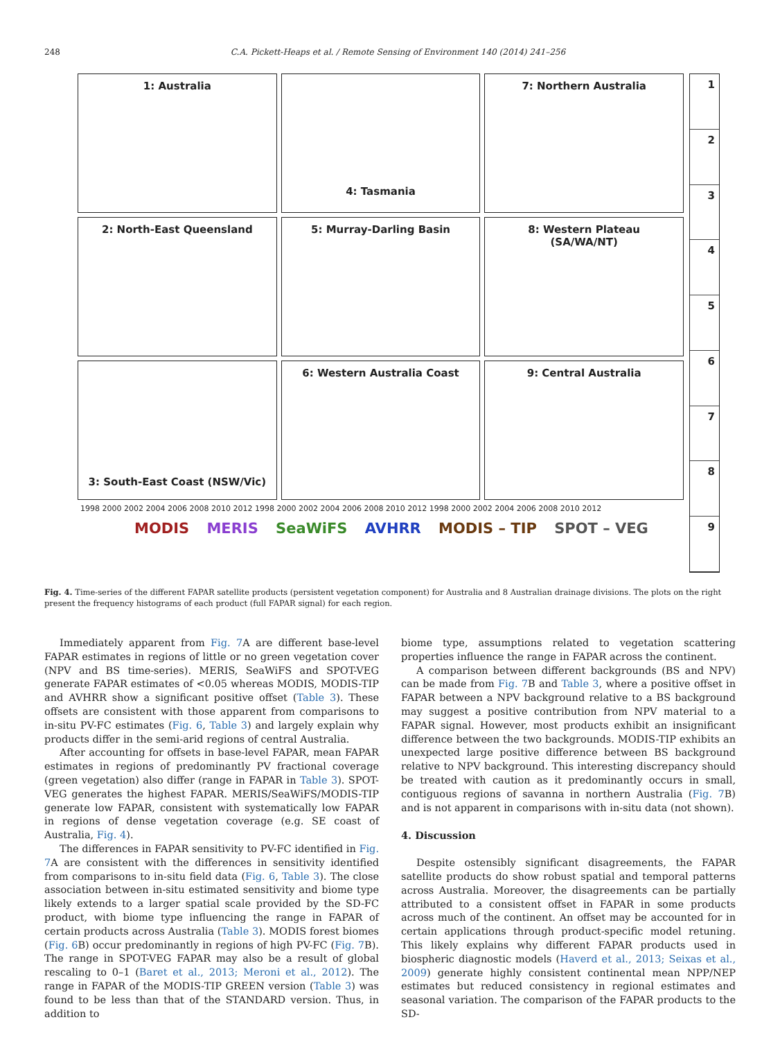248 C.A. Pickett-Heaps et al. / Remote Sensing of Environment 140 (2014) 241–256
1: Australia
4: Tasmania
7: Northern Australia
2: North-East Queensland
5: Murray-Darling Basin
8: Western Plateau
(SA/WA/NT)
3: South-East Coast (NSW/Vic)
6: Western Australia Coast
9: Central Australia
1998 2000 2002 2004 2006 2008 2010 2012 1998 2000 2002 2004 2006 2008 2010 2012 1998 2000 2002 2004 2006 2008 2010 2012
MODIS MERIS SeaWiFS AVHRR MODIS – TIP SPOT – VEG
1
2
3
4
5
6
7
8
9
Fig. 4. Time-series of the different FAPAR satellite products (persistent vegetation component) for Australia and 8 Australian drainage divisions. The plots on the right present the frequency histograms of each product (full FAPAR signal) for each region.
Immediately apparent from Fig. 7 A are different base-level FAPAR estimates in regions of little or no green vegetation cover (NPV and BS time-series). MERIS, SeaWiFS and SPOT-VEG generate FAPAR estimates of <0.05 whereas MODIS, MODIS-TIP and AVHRR show a significant positive offset (Table 3). These offsets are consistent with those apparent from comparisons to in-situ PV-FC estimates (Fig. 6, Table 3) and largely explain why products differ in the semi-arid regions of central Australia.
After accounting for offsets in base-level FAPAR, mean FAPAR estimates in regions of predominantly PV fractional coverage (green vegetation) also differ (range in FAPAR in Table 3). SPOT-VEG generates the highest FAPAR. MERIS/SeaWiFS/MODIS-TIP generate low FAPAR, consistent with systematically low FAPAR in regions of dense vegetation coverage (e.g. SE coast of Australia, Fig. 4).
The differences in FAPAR sensitivity to PV-FC identified in Fig. 7 A are consistent with the differences in sensitivity identified from comparisons to in-situ field data (Fig. 6, Table 3). The close association between in-situ estimated sensitivity and biome type likely extends to a larger spatial scale provided by the SD-FC product, with biome type influencing the range in FAPAR of certain products across Australia (Table 3). MODIS forest biomes (Fig. 6 B) occur predominantly in regions of high PV-FC (Fig. 7 B). The range in SPOT-VEG FAPAR may also be a result of global rescaling to 0–1 (Baret et al., 2013; Meroni et al., 2012). The range in FAPAR of the MODIS-TIP GREEN version (Table 3) was found to be less than that of the STANDARD version. Thus, in addition to
biome type, assumptions related to vegetation scattering properties influence the range in FAPAR across the continent.
A comparison between different backgrounds (BS and NPV) can be made from Fig. 7 B and Table 3, where a positive offset in FAPAR between a NPV background relative to a BS background may suggest a positive contribution from NPV material to a FAPAR signal. However, most products exhibit an insignificant difference between the two backgrounds. MODIS-TIP exhibits an unexpected large positive difference between BS background relative to NPV background. This interesting discrepancy should be treated with caution as it predominantly occurs in small, contiguous regions of savanna in northern Australia (Fig. 7 B) and is not apparent in comparisons with in-situ data (not shown).
4. Discussion
Despite ostensibly significant disagreements, the FAPAR satellite products do show robust spatial and temporal patterns across Australia. Moreover, the disagreements can be partially attributed to a consistent offset in FAPAR in some products across much of the continent. An offset may be accounted for in certain applications through product-specific model retuning. This likely explains why different FAPAR products used in biospheric diagnostic models (Haverd et al., 2013; Seixas et al., 2009) generate highly consistent continental mean NPP/NEP estimates but reduced consistency in regional estimates and seasonal variation. The comparison of the FAPAR products to the SD-